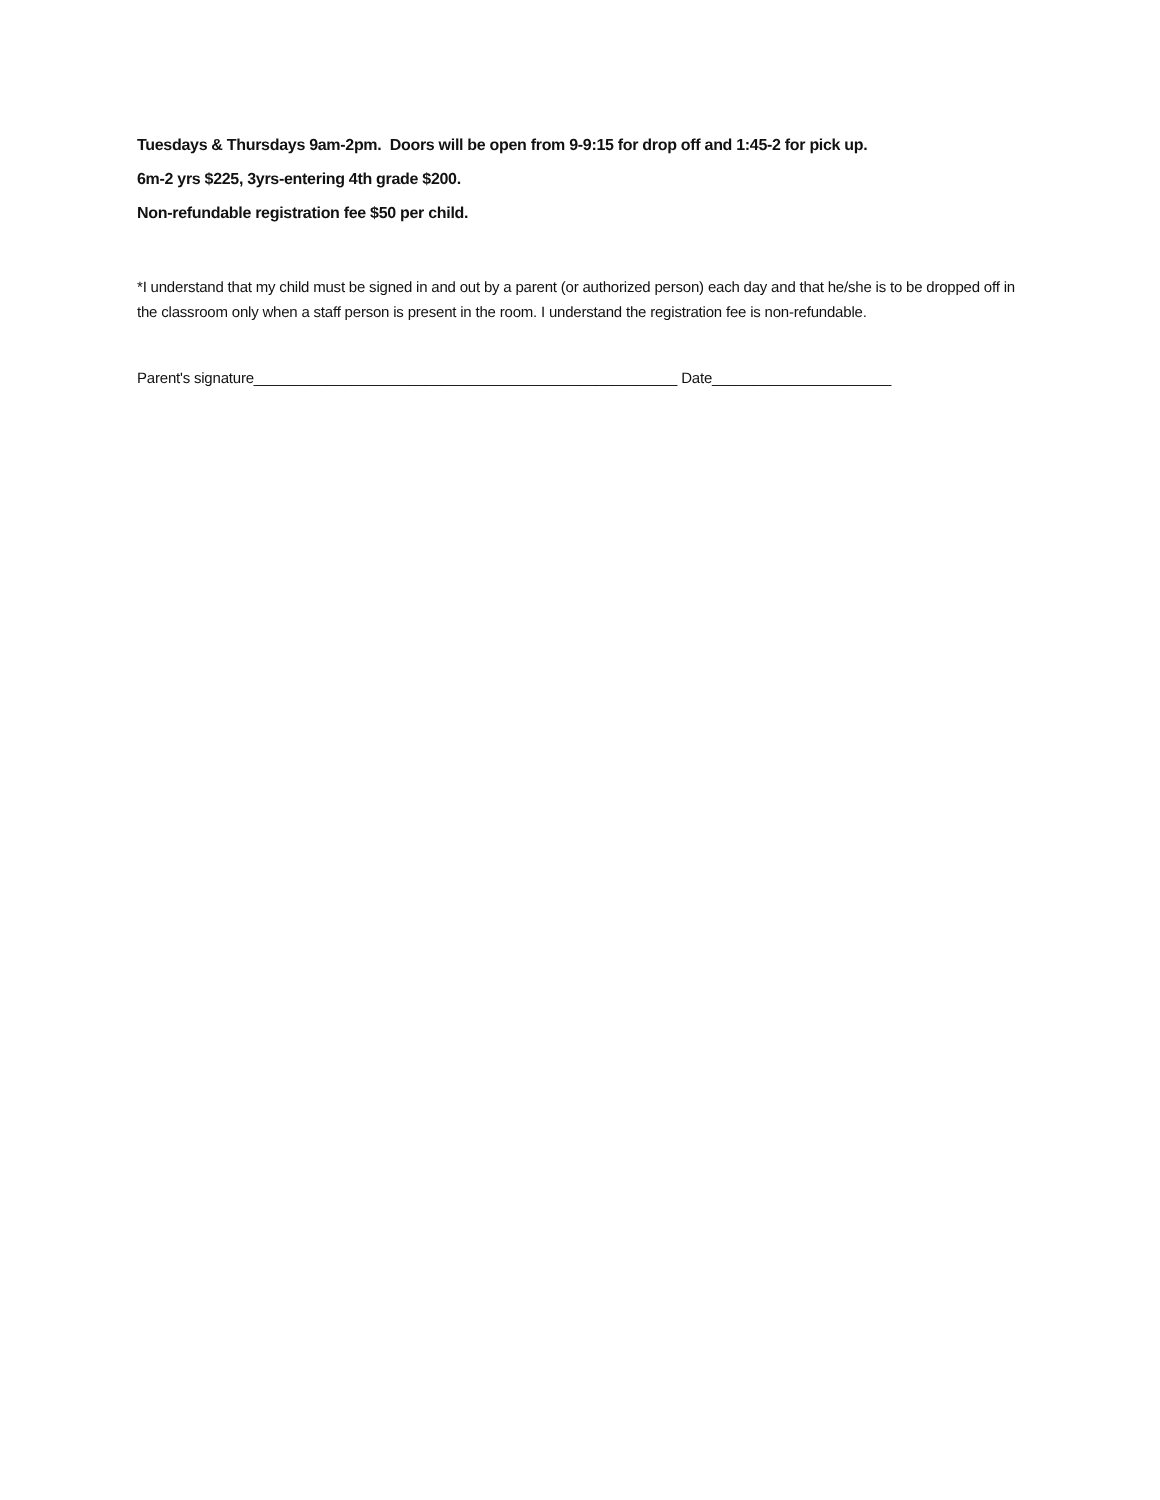Tuesdays & Thursdays 9am-2pm. Doors will be open from 9-9:15 for drop off and 1:45-2 for pick up.
6m-2 yrs $225, 3yrs-entering 4th grade $200.
Non-refundable registration fee $50 per child.
*I understand that my child must be signed in and out by a parent (or authorized person) each day and that he/she is to be dropped off in the classroom only when a staff person is present in the room. I understand the registration fee is non-refundable.
Parent's signature____________________________________________________ Date______________________